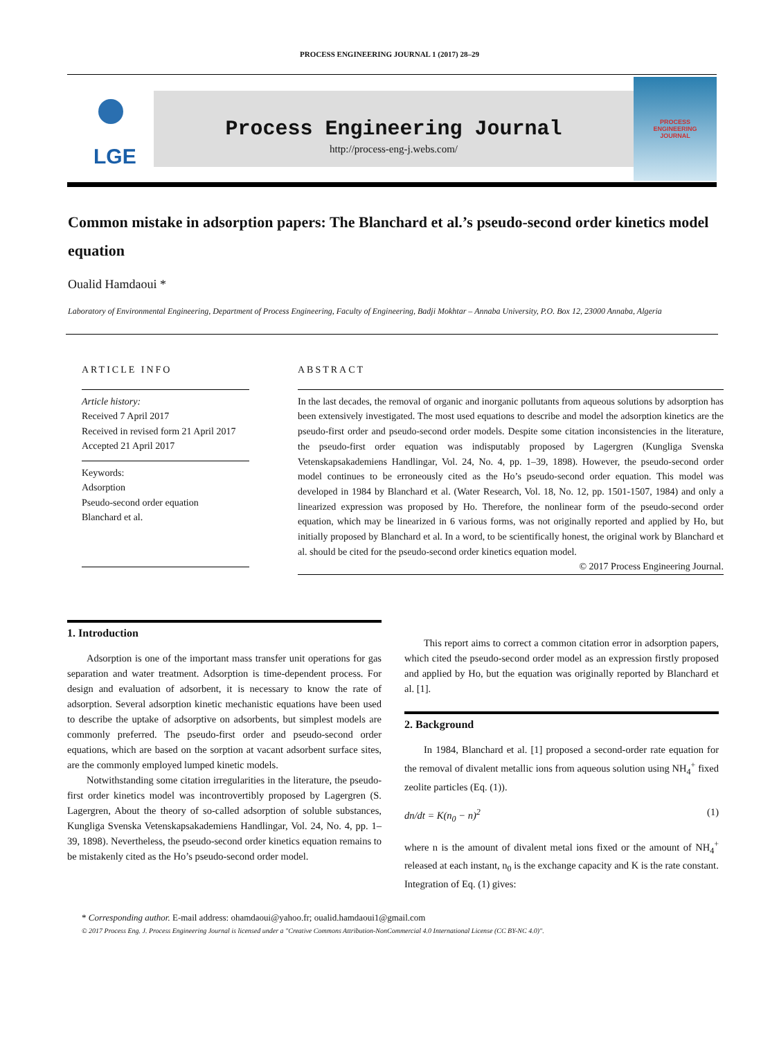PROCESS ENGINEERING JOURNAL 1 (2017) 28–29
LGE
Process Engineering Journal
http://process-eng-j.webs.com/
PROCESS
ENGINEERING
JOURNAL
Common mistake in adsorption papers: The Blanchard et al.’s pseudo-second order kinetics model equation
Oualid Hamdaoui *
Laboratory of Environmental Engineering, Department of Process Engineering, Faculty of Engineering, Badji Mokhtar – Annaba University, P.O. Box 12, 23000 Annaba, Algeria
ARTICLE INFO
Article history:
Received 7 April 2017
Received in revised form 21 April 2017
Accepted 21 April 2017
Keywords:
Adsorption
Pseudo-second order equation
Blanchard et al.
ABSTRACT
In the last decades, the removal of organic and inorganic pollutants from aqueous solutions by adsorption has been extensively investigated. The most used equations to describe and model the adsorption kinetics are the pseudo-first order and pseudo-second order models. Despite some citation inconsistencies in the literature, the pseudo-first order equation was indisputably proposed by Lagergren (Kungliga Svenska Vetenskapsakademiens Handlingar, Vol. 24, No. 4, pp. 1–39, 1898). However, the pseudo-second order model continues to be erroneously cited as the Ho’s pseudo-second order equation. This model was developed in 1984 by Blanchard et al. (Water Research, Vol. 18, No. 12, pp. 1501-1507, 1984) and only a linearized expression was proposed by Ho. Therefore, the nonlinear form of the pseudo-second order equation, which may be linearized in 6 various forms, was not originally reported and applied by Ho, but initially proposed by Blanchard et al. In a word, to be scientifically honest, the original work by Blanchard et al. should be cited for the pseudo-second order kinetics equation model.
© 2017 Process Engineering Journal.
1. Introduction
Adsorption is one of the important mass transfer unit operations for gas separation and water treatment. Adsorption is time-dependent process. For design and evaluation of adsorbent, it is necessary to know the rate of adsorption. Several adsorption kinetic mechanistic equations have been used to describe the uptake of adsorptive on adsorbents, but simplest models are commonly preferred. The pseudo-first order and pseudo-second order equations, which are based on the sorption at vacant adsorbent surface sites, are the commonly employed lumped kinetic models.
Notwithstanding some citation irregularities in the literature, the pseudo-first order kinetics model was incontrovertibly proposed by Lagergren (S. Lagergren, About the theory of so-called adsorption of soluble substances, Kungliga Svenska Vetenskapsakademiens Handlingar, Vol. 24, No. 4, pp. 1–39, 1898). Nevertheless, the pseudo-second order kinetics equation remains to be mistakenly cited as the Ho’s pseudo-second order model.
This report aims to correct a common citation error in adsorption papers, which cited the pseudo-second order model as an expression firstly proposed and applied by Ho, but the equation was originally reported by Blanchard et al. [1].
2. Background
In 1984, Blanchard et al. [1] proposed a second-order rate equation for the removal of divalent metallic ions from aqueous solution using NH<sub>4</sub><sup>+</sup> fixed zeolite particles (Eq. (1)).
dn/dt = K(n<sub>0</sub> − n)<sup>2</sup> (1)
where n is the amount of divalent metal ions fixed or the amount of NH<sub>4</sub><sup>+</sup> released at each instant, n<sub>0</sub> is the exchange capacity and K is the rate constant.
Integration of Eq. (1) gives:
* Corresponding author. E-mail address: ohamdaoui@yahoo.fr; oualid.hamdaoui1@gmail.com
© 2017 Process Eng. J. Process Engineering Journal is licensed under a "Creative Commons Attribution-NonCommercial 4.0 International License (CC BY-NC 4.0)".